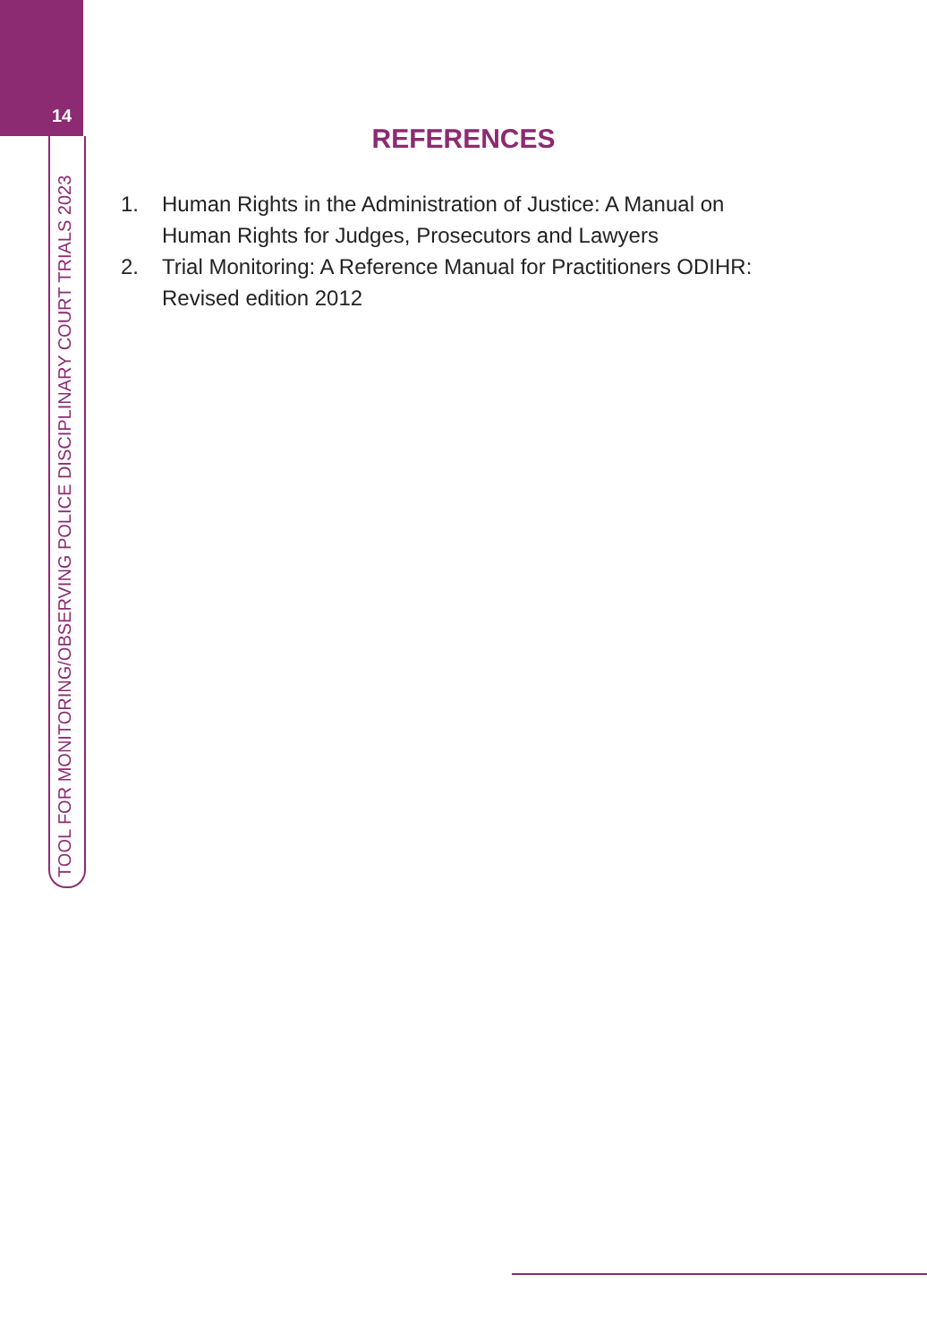14
TOOL FOR MONITORING/OBSERVING POLICE DISCIPLINARY COURT TRIALS 2023
REFERENCES
1. Human Rights in the Administration of Justice: A Manual on
Human Rights for Judges, Prosecutors and Lawyers
2. Trial Monitoring: A Reference Manual for Practitioners ODIHR:
Revised edition 2012